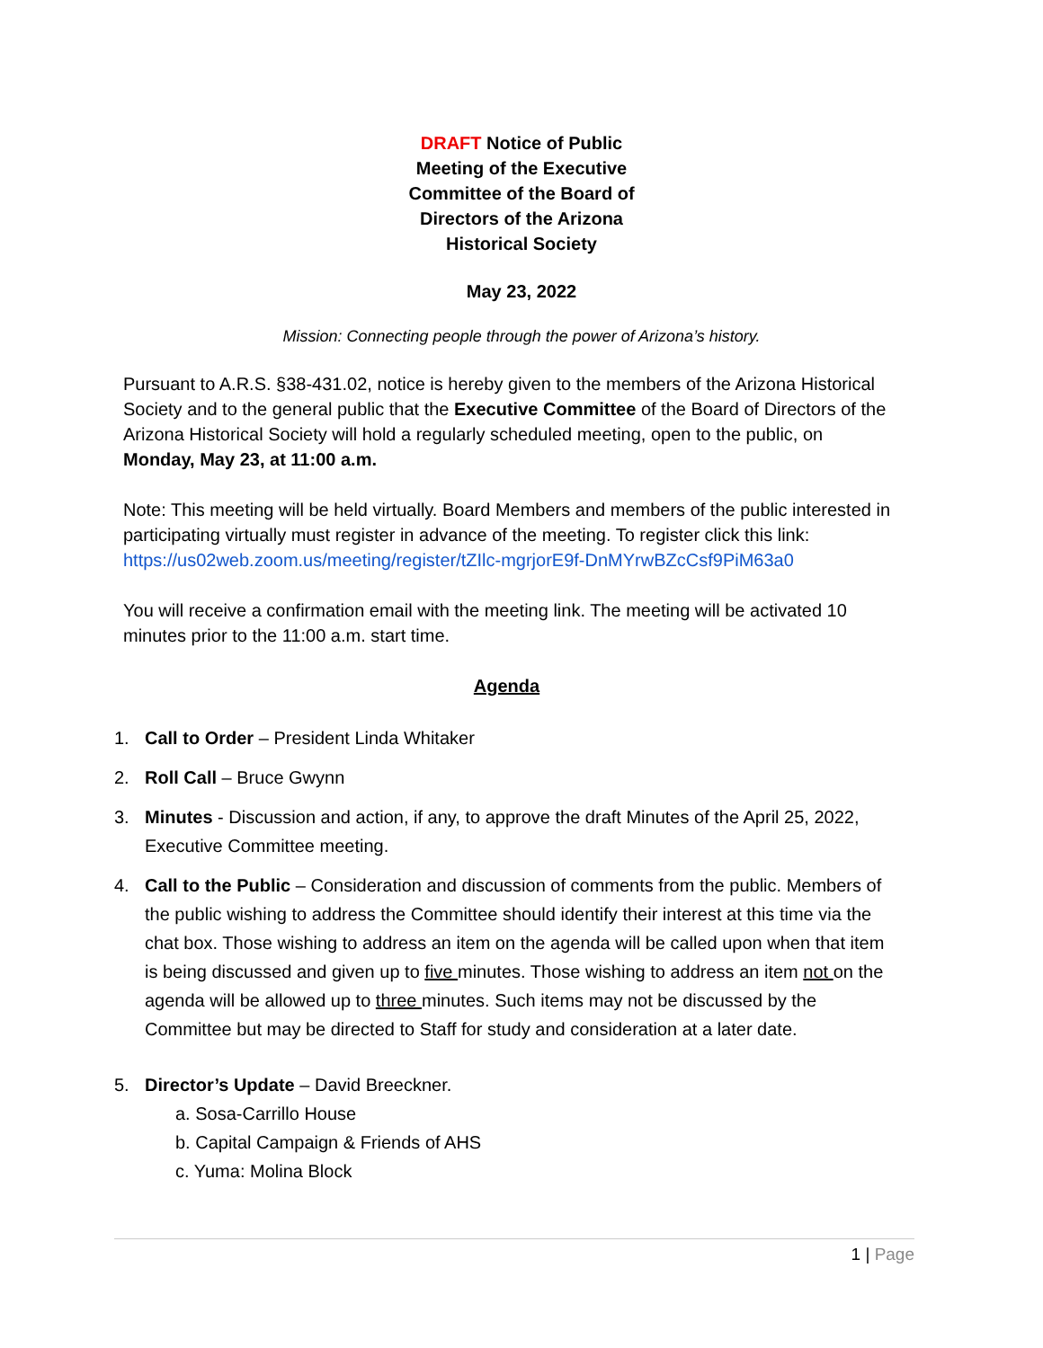DRAFT Notice of Public Meeting of the Executive Committee of the Board of Directors of the Arizona Historical Society
May 23, 2022
Mission: Connecting people through the power of Arizona’s history.
Pursuant to A.R.S. §38-431.02, notice is hereby given to the members of the Arizona Historical Society and to the general public that the Executive Committee of the Board of Directors of the Arizona Historical Society will hold a regularly scheduled meeting, open to the public, on Monday, May 23, at 11:00 a.m.
Note: This meeting will be held virtually. Board Members and members of the public interested in participating virtually must register in advance of the meeting. To register click this link:
https://us02web.zoom.us/meeting/register/tZIlc-mgrjorE9f-DnMYrwBZcCsf9PiM63a0
You will receive a confirmation email with the meeting link. The meeting will be activated 10 minutes prior to the 11:00 a.m. start time.
Agenda
1. Call to Order – President Linda Whitaker
2. Roll Call – Bruce Gwynn
3. Minutes - Discussion and action, if any, to approve the draft Minutes of the April 25, 2022, Executive Committee meeting.
4. Call to the Public – Consideration and discussion of comments from the public. Members of the public wishing to address the Committee should identify their interest at this time via the chat box. Those wishing to address an item on the agenda will be called upon when that item is being discussed and given up to five minutes. Those wishing to address an item not on the agenda will be allowed up to three minutes. Such items may not be discussed by the Committee but may be directed to Staff for study and consideration at a later date.
5. Director’s Update – David Breeckner.
a. Sosa-Carrillo House
b. Capital Campaign & Friends of AHS
c. Yuma: Molina Block
1 | Page